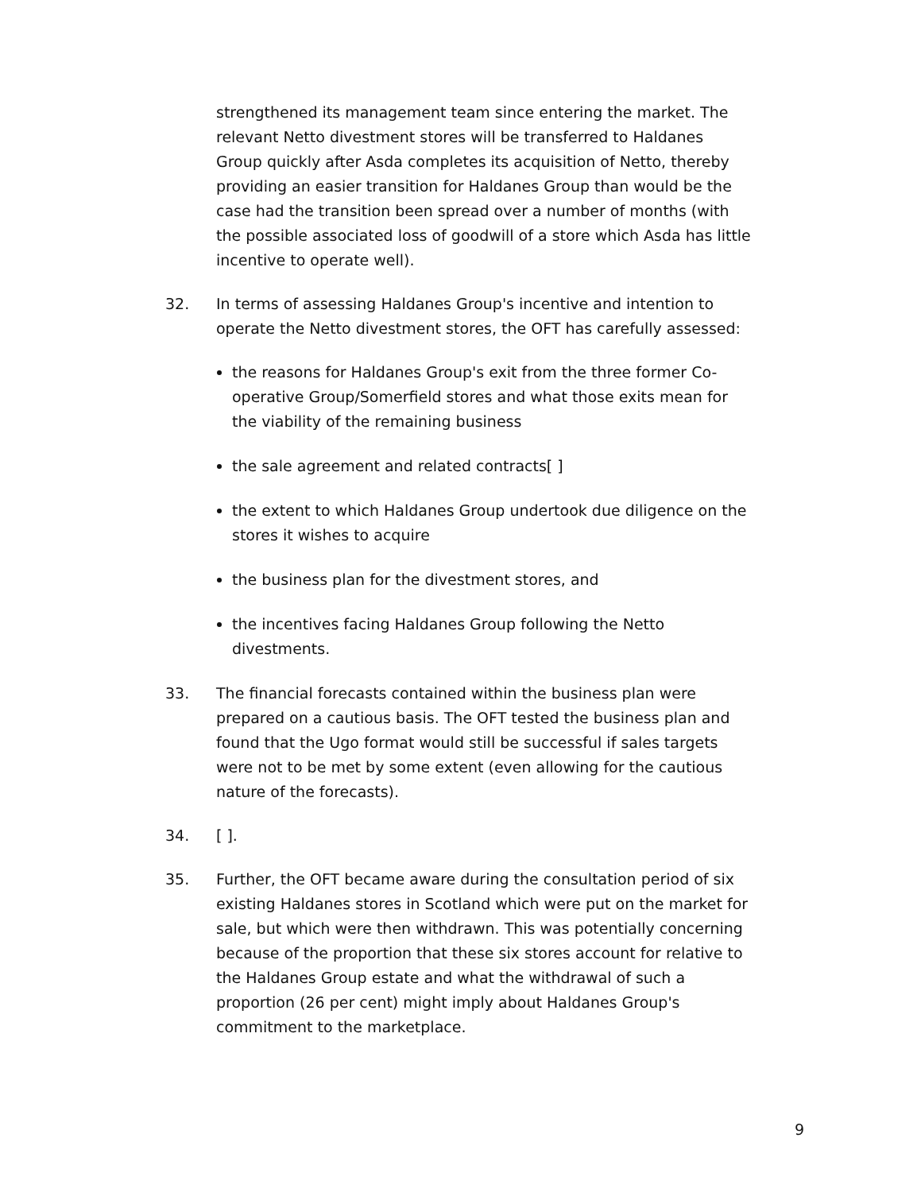strengthened its management team since entering the market. The relevant Netto divestment stores will be transferred to Haldanes Group quickly after Asda completes its acquisition of Netto, thereby providing an easier transition for Haldanes Group than would be the case had the transition been spread over a number of months (with the possible associated loss of goodwill of a store which Asda has little incentive to operate well).
32. In terms of assessing Haldanes Group's incentive and intention to operate the Netto divestment stores, the OFT has carefully assessed:
the reasons for Haldanes Group's exit from the three former Co-operative Group/Somerfield stores and what those exits mean for the viability of the remaining business
the sale agreement and related contracts[ ]
the extent to which Haldanes Group undertook due diligence on the stores it wishes to acquire
the business plan for the divestment stores, and
the incentives facing Haldanes Group following the Netto divestments.
33. The financial forecasts contained within the business plan were prepared on a cautious basis. The OFT tested the business plan and found that the Ugo format would still be successful if sales targets were not to be met by some extent (even allowing for the cautious nature of the forecasts).
34. [ ].
35. Further, the OFT became aware during the consultation period of six existing Haldanes stores in Scotland which were put on the market for sale, but which were then withdrawn. This was potentially concerning because of the proportion that these six stores account for relative to the Haldanes Group estate and what the withdrawal of such a proportion (26 per cent) might imply about Haldanes Group's commitment to the marketplace.
9